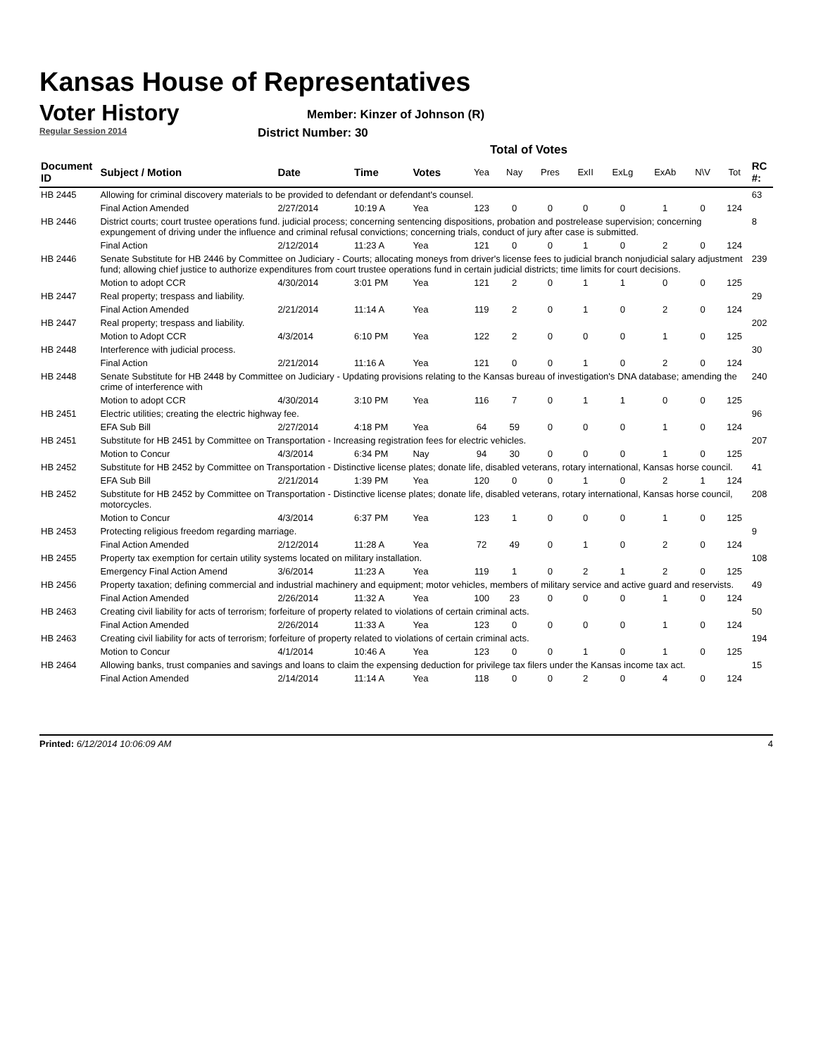Kansas House of Representatives
Voter History
Regular Session 2014
Member: Kinzer of Johnson (R)
District Number: 30
Total of Votes
| Document ID | Subject / Motion | Date | Time | Votes | Yea | Nay | Pres | ExII | ExLg | ExAb | N\V | Tot | RC #: |
| --- | --- | --- | --- | --- | --- | --- | --- | --- | --- | --- | --- | --- | --- |
| HB 2445 | Allowing for criminal discovery materials to be provided to defendant or defendant's counsel. | | | | | | | | | | | | 63 |
| | Final Action Amended | 2/27/2014 | 10:19 A | Yea | 123 | 0 | 0 | 0 | 0 | 1 | 0 | 124 | |
| HB 2446 | District courts; court trustee operations fund. judicial process; concerning sentencing dispositions, probation and postrelease supervision; concerning expungement of driving under the influence and criminal refusal convictions; concerning trials, conduct of jury after case is submitted. | | | | | | | | | | | | 8 |
| | Final Action | 2/12/2014 | 11:23 A | Yea | 121 | 0 | 0 | 1 | 0 | 2 | 0 | 124 | |
| HB 2446 | Senate Substitute for HB 2446 by Committee on Judiciary - Courts; allocating moneys from driver's license fees to judicial branch nonjudicial salary adjustment fund; allowing chief justice to authorize expenditures from court trustee operations fund in certain judicial districts; time limits for court decisions. | | | | | | | | | | | | 239 |
| | Motion to adopt CCR | 4/30/2014 | 3:01 PM | Yea | 121 | 2 | 0 | 1 | 1 | 0 | 0 | 125 | |
| HB 2447 | Real property; trespass and liability. | | | | | | | | | | | | 29 |
| | Final Action Amended | 2/21/2014 | 11:14 A | Yea | 119 | 2 | 0 | 1 | 0 | 2 | 0 | 124 | |
| HB 2447 | Real property; trespass and liability. | | | | | | | | | | | | 202 |
| | Motion to Adopt CCR | 4/3/2014 | 6:10 PM | Yea | 122 | 2 | 0 | 0 | 0 | 1 | 0 | 125 | |
| HB 2448 | Interference with judicial process. | | | | | | | | | | | | 30 |
| | Final Action | 2/21/2014 | 11:16 A | Yea | 121 | 0 | 0 | 1 | 0 | 2 | 0 | 124 | |
| HB 2448 | Senate Substitute for HB 2448 by Committee on Judiciary - Updating provisions relating to the Kansas bureau of investigation's DNA database; amending the crime of interference with | | | | | | | | | | | | 240 |
| | Motion to adopt CCR | 4/30/2014 | 3:10 PM | Yea | 116 | 7 | 0 | 1 | 1 | 0 | 0 | 125 | |
| HB 2451 | Electric utilities; creating the electric highway fee. | | | | | | | | | | | | 96 |
| | EFA Sub Bill | 2/27/2014 | 4:18 PM | Yea | 64 | 59 | 0 | 0 | 0 | 1 | 0 | 124 | |
| HB 2451 | Substitute for HB 2451 by Committee on Transportation - Increasing registration fees for electric vehicles. | | | | | | | | | | | | 207 |
| | Motion to Concur | 4/3/2014 | 6:34 PM | Nay | 94 | 30 | 0 | 0 | 0 | 1 | 0 | 125 | |
| HB 2452 | Substitute for HB 2452 by Committee on Transportation - Distinctive license plates; donate life, disabled veterans, rotary international, Kansas horse council. | | | | | | | | | | | | 41 |
| | EFA Sub Bill | 2/21/2014 | 1:39 PM | Yea | 120 | 0 | 0 | 1 | 0 | 2 | 1 | 124 | |
| HB 2452 | Substitute for HB 2452 by Committee on Transportation - Distinctive license plates; donate life, disabled veterans, rotary international, Kansas horse council, motorcycles. | | | | | | | | | | | | 208 |
| | Motion to Concur | 4/3/2014 | 6:37 PM | Yea | 123 | 1 | 0 | 0 | 0 | 1 | 0 | 125 | |
| HB 2453 | Protecting religious freedom regarding marriage. | | | | | | | | | | | | 9 |
| | Final Action Amended | 2/12/2014 | 11:28 A | Yea | 72 | 49 | 0 | 1 | 0 | 2 | 0 | 124 | |
| HB 2455 | Property tax exemption for certain utility systems located on military installation. | | | | | | | | | | | | 108 |
| | Emergency Final Action Amend | 3/6/2014 | 11:23 A | Yea | 119 | 1 | 0 | 2 | 1 | 2 | 0 | 125 | |
| HB 2456 | Property taxation; defining commercial and industrial machinery and equipment; motor vehicles, members of military service and active guard and reservists. | | | | | | | | | | | | 49 |
| | Final Action Amended | 2/26/2014 | 11:32 A | Yea | 100 | 23 | 0 | 0 | 0 | 1 | 0 | 124 | |
| HB 2463 | Creating civil liability for acts of terrorism; forfeiture of property related to violations of certain criminal acts. | | | | | | | | | | | | 50 |
| | Final Action Amended | 2/26/2014 | 11:33 A | Yea | 123 | 0 | 0 | 0 | 0 | 1 | 0 | 124 | |
| HB 2463 | Creating civil liability for acts of terrorism; forfeiture of property related to violations of certain criminal acts. | | | | | | | | | | | | 194 |
| | Motion to Concur | 4/1/2014 | 10:46 A | Yea | 123 | 0 | 0 | 1 | 0 | 1 | 0 | 125 | |
| HB 2464 | Allowing banks, trust companies and savings and loans to claim the expensing deduction for privilege tax filers under the Kansas income tax act. | | | | | | | | | | | | 15 |
| | Final Action Amended | 2/14/2014 | 11:14 A | Yea | 118 | 0 | 0 | 2 | 0 | 4 | 0 | 124 | |
Printed: 6/12/2014 10:06:09 AM 4